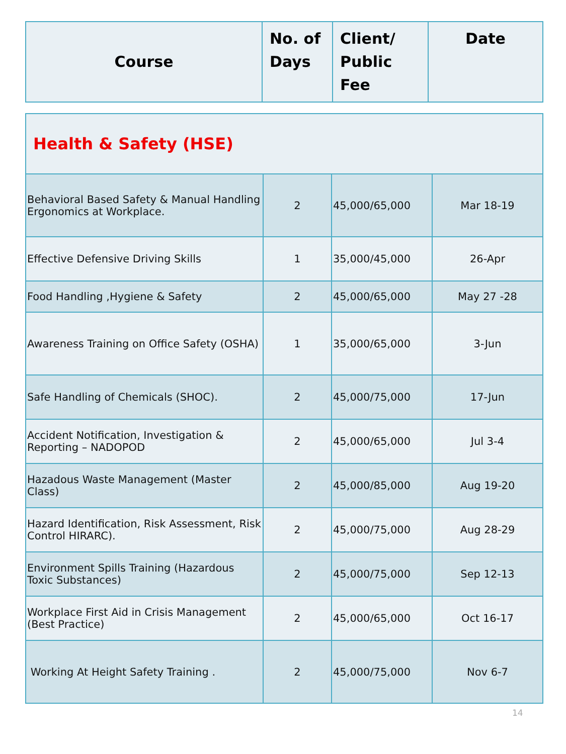| Course | No. of Days | Client/ Public Fee | Date |
| --- | --- | --- | --- |
| Health & Safety (HSE) | | | |
| Behavioral Based Safety & Manual Handling Ergonomics at Workplace. | 2 | 45,000/65,000 | Mar 18-19 |
| Effective Defensive Driving Skills | 1 | 35,000/45,000 | 26-Apr |
| Food Handling ,Hygiene & Safety | 2 | 45,000/65,000 | May 27 -28 |
| Awareness Training on Office Safety (OSHA) | 1 | 35,000/65,000 | 3-Jun |
| Safe Handling of Chemicals (SHOC). | 2 | 45,000/75,000 | 17-Jun |
| Accident Notification, Investigation & Reporting – NADOPOD | 2 | 45,000/65,000 | Jul 3-4 |
| Hazadous Waste Management (Master Class) | 2 | 45,000/85,000 | Aug 19-20 |
| Hazard Identification, Risk Assessment, Risk Control HIRARC). | 2 | 45,000/75,000 | Aug 28-29 |
| Environment Spills Training (Hazardous Toxic Substances) | 2 | 45,000/75,000 | Sep 12-13 |
| Workplace First Aid in Crisis Management (Best Practice) | 2 | 45,000/65,000 | Oct 16-17 |
| Working At Height Safety Training . | 2 | 45,000/75,000 | Nov 6-7 |
14